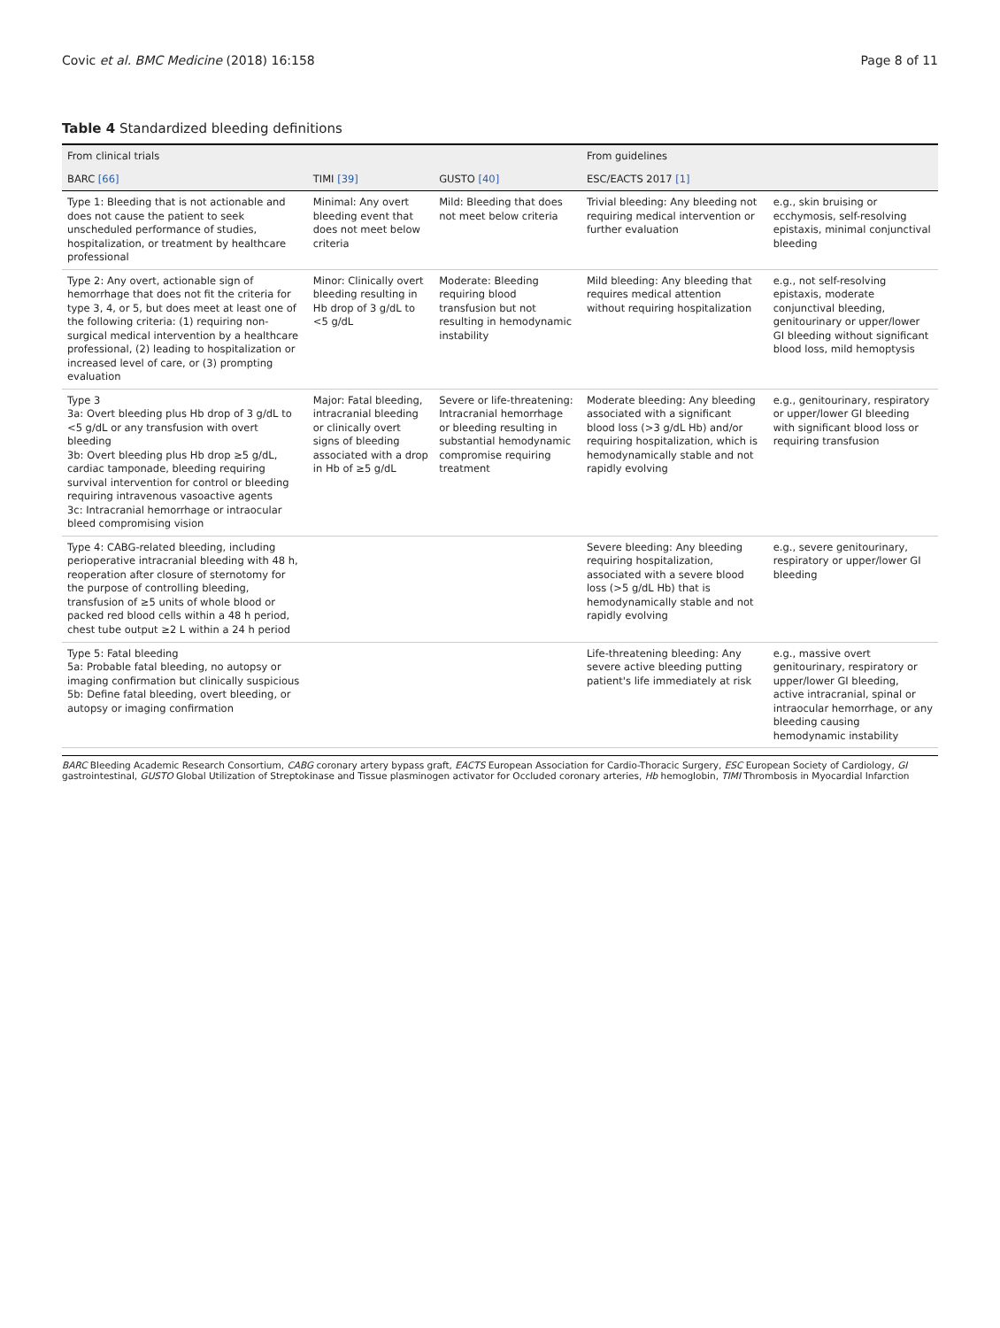Covic et al. BMC Medicine (2018) 16:158
Page 8 of 11
Table 4 Standardized bleeding definitions
| From clinical trials | | | From guidelines | |
| --- | --- | --- | --- | --- |
| BARC [66] | TIMI [39] | GUSTO [40] | ESC/EACTS 2017 [1] | |
| Type 1: Bleeding that is not actionable and does not cause the patient to seek unscheduled performance of studies, hospitalization, or treatment by healthcare professional | Minimal: Any overt bleeding event that does not meet below criteria | Mild: Bleeding that does not meet below criteria | Trivial bleeding: Any bleeding not requiring medical intervention or further evaluation | e.g., skin bruising or ecchymosis, self-resolving epistaxis, minimal conjunctival bleeding |
| Type 2: Any overt, actionable sign of hemorrhage that does not fit the criteria for type 3, 4, or 5, but does meet at least one of the following criteria: (1) requiring non-surgical medical intervention by a healthcare professional, (2) leading to hospitalization or increased level of care, or (3) prompting evaluation | Minor: Clinically overt bleeding resulting in Hb drop of 3 g/dL to <5 g/dL | Moderate: Bleeding requiring blood transfusion but not resulting in hemodynamic instability | Mild bleeding: Any bleeding that requires medical attention without requiring hospitalization | e.g., not self-resolving epistaxis, moderate conjunctival bleeding, genitourinary or upper/lower GI bleeding without significant blood loss, mild hemoptysis |
| Type 3 3a: Overt bleeding plus Hb drop of 3 g/dL to <5 g/dL or any transfusion with overt bleeding 3b: Overt bleeding plus Hb drop ≥5 g/dL, cardiac tamponade, bleeding requiring survival intervention for control or bleeding requiring intravenous vasoactive agents 3c: Intracranial hemorrhage or intraocular bleed compromising vision | Major: Fatal bleeding, intracranial bleeding or clinically overt signs of bleeding associated with a drop in Hb of ≥5 g/dL | Severe or life-threatening: Intracranial hemorrhage or bleeding resulting in substantial hemodynamic compromise requiring treatment | Moderate bleeding: Any bleeding associated with a significant blood loss (>3 g/dL Hb) and/or requiring hospitalization, which is hemodynamically stable and not rapidly evolving | e.g., genitourinary, respiratory or upper/lower GI bleeding with significant blood loss or requiring transfusion |
| Type 4: CABG-related bleeding, including perioperative intracranial bleeding with 48 h, reoperation after closure of sternotomy for the purpose of controlling bleeding, transfusion of ≥5 units of whole blood or packed red blood cells within a 48 h period, chest tube output ≥2 L within a 24 h period | | | Severe bleeding: Any bleeding requiring hospitalization, associated with a severe blood loss (>5 g/dL Hb) that is hemodynamically stable and not rapidly evolving | e.g., severe genitourinary, respiratory or upper/lower GI bleeding |
| Type 5: Fatal bleeding 5a: Probable fatal bleeding, no autopsy or imaging confirmation but clinically suspicious 5b: Define fatal bleeding, overt bleeding, or autopsy or imaging confirmation | | | Life-threatening bleeding: Any severe active bleeding putting patient's life immediately at risk | e.g., massive overt genitourinary, respiratory or upper/lower GI bleeding, active intracranial, spinal or intraocular hemorrhage, or any bleeding causing hemodynamic instability |
BARC Bleeding Academic Research Consortium, CABG coronary artery bypass graft, EACTS European Association for Cardio-Thoracic Surgery, ESC European Society of Cardiology, GI gastrointestinal, GUSTO Global Utilization of Streptokinase and Tissue plasminogen activator for Occluded coronary arteries, Hb hemoglobin, TIMI Thrombosis in Myocardial Infarction